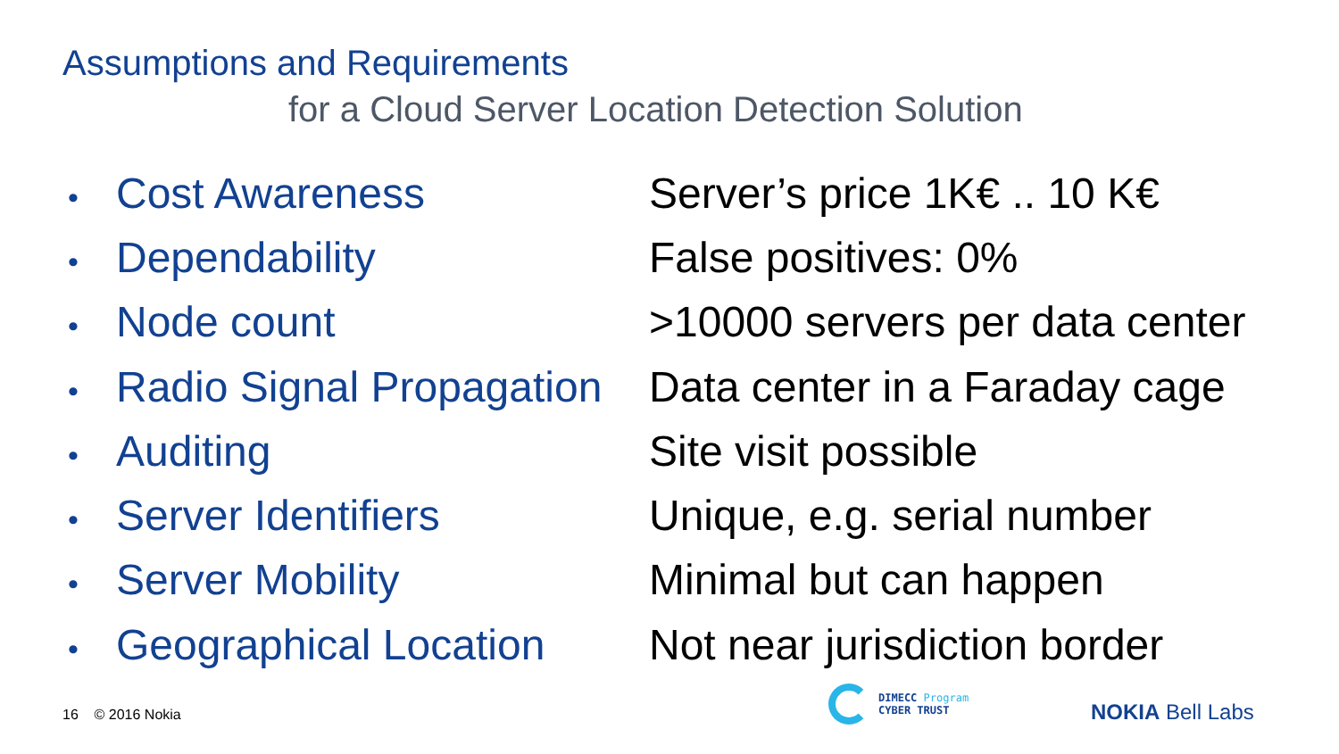Assumptions and Requirements
for a Cloud Server Location Detection Solution
• Cost Awareness Server’s price 1K€ .. 10 K€
• Dependability False positives: 0%
• Node count >10000 servers per data center
• Radio Signal Propagation
Data center in a Faraday cage
• Auditing Site visit possible
• Server Identifiers Unique, e.g. serial number
• Server Mobility Minimal but can happen
• Geographical Location
Not near jurisdiction border
16 © 2016 Nokia
DIMECC Program
CYBER TRUST
NOKIA Bell Labs